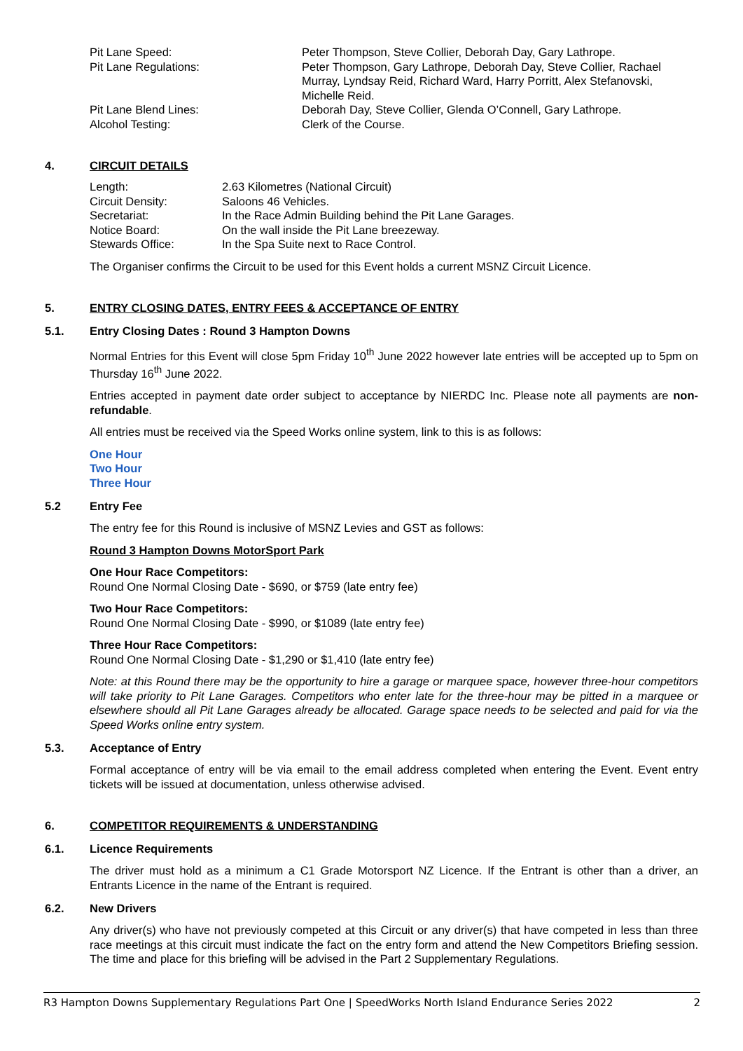Pit Lane Speed: Peter Thompson, Steve Collier, Deborah Day, Gary Lathrope.
Pit Lane Regulations: Peter Thompson, Gary Lathrope, Deborah Day, Steve Collier, Rachael Murray, Lyndsay Reid, Richard Ward, Harry Porritt, Alex Stefanovski, Michelle Reid.
Pit Lane Blend Lines: Deborah Day, Steve Collier, Glenda O’Connell, Gary Lathrope.
Alcohol Testing: Clerk of the Course.
4. CIRCUIT DETAILS
Length: 2.63 Kilometres (National Circuit)
Circuit Density: Saloons 46 Vehicles.
Secretariat: In the Race Admin Building behind the Pit Lane Garages.
Notice Board: On the wall inside the Pit Lane breezeway.
Stewards Office: In the Spa Suite next to Race Control.
The Organiser confirms the Circuit to be used for this Event holds a current MSNZ Circuit Licence.
5. ENTRY CLOSING DATES, ENTRY FEES & ACCEPTANCE OF ENTRY
5.1. Entry Closing Dates : Round 3 Hampton Downs
Normal Entries for this Event will close 5pm Friday 10<sup>th</sup> June 2022 however late entries will be accepted up to 5pm on Thursday 16<sup>th</sup> June 2022.
Entries accepted in payment date order subject to acceptance by NIERDC Inc. Please note all payments are non-refundable.
All entries must be received via the Speed Works online system, link to this is as follows:
One Hour
Two Hour
Three Hour
5.2 Entry Fee
The entry fee for this Round is inclusive of MSNZ Levies and GST as follows:
Round 3 Hampton Downs MotorSport Park
One Hour Race Competitors:
Round One Normal Closing Date - $690, or $759 (late entry fee)
Two Hour Race Competitors:
Round One Normal Closing Date - $990, or $1089 (late entry fee)
Three Hour Race Competitors:
Round One Normal Closing Date - $1,290 or $1,410 (late entry fee)
Note: at this Round there may be the opportunity to hire a garage or marquee space, however three-hour competitors will take priority to Pit Lane Garages. Competitors who enter late for the three-hour may be pitted in a marquee or elsewhere should all Pit Lane Garages already be allocated. Garage space needs to be selected and paid for via the Speed Works online entry system.
5.3. Acceptance of Entry
Formal acceptance of entry will be via email to the email address completed when entering the Event. Event entry tickets will be issued at documentation, unless otherwise advised.
6. COMPETITOR REQUIREMENTS & UNDERSTANDING
6.1. Licence Requirements
The driver must hold as a minimum a C1 Grade Motorsport NZ Licence. If the Entrant is other than a driver, an Entrants Licence in the name of the Entrant is required.
6.2. New Drivers
Any driver(s) who have not previously competed at this Circuit or any driver(s) that have competed in less than three race meetings at this circuit must indicate the fact on the entry form and attend the New Competitors Briefing session. The time and place for this briefing will be advised in the Part 2 Supplementary Regulations.
R3 Hampton Downs Supplementary Regulations Part One | SpeedWorks North Island Endurance Series 2022 2